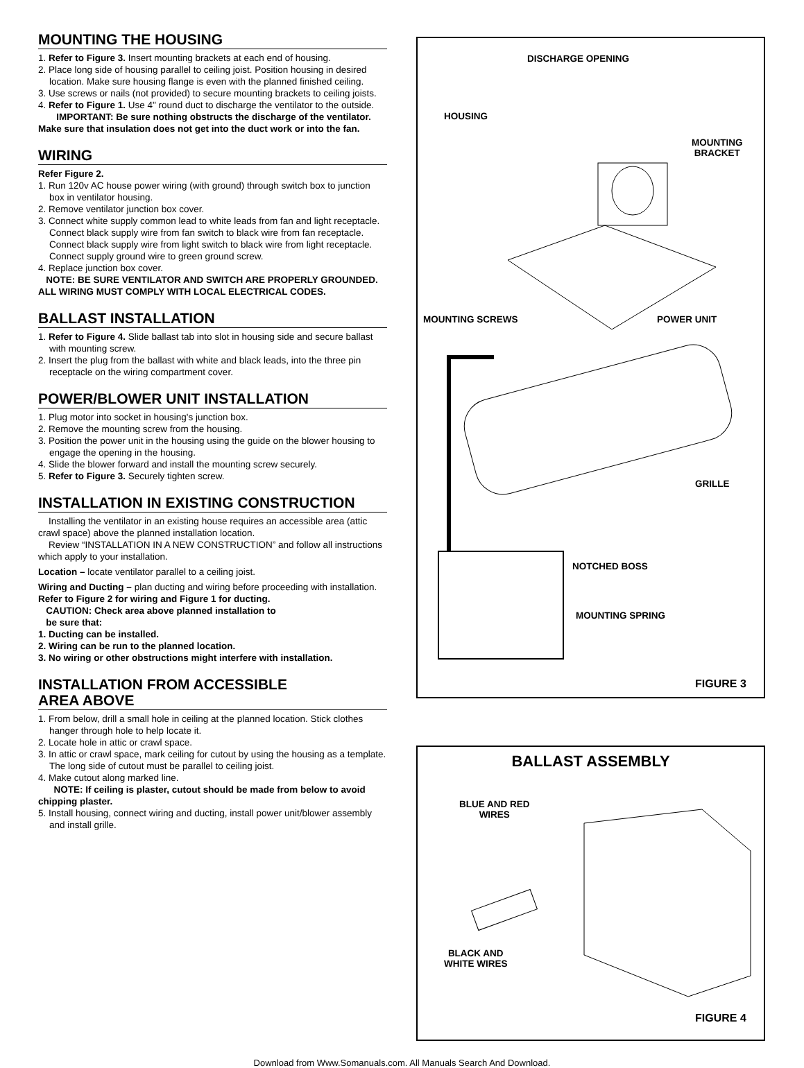MOUNTING THE HOUSING
1. Refer to Figure 3. Insert mounting brackets at each end of housing.
2. Place long side of housing parallel to ceiling joist. Position housing in desired location. Make sure housing flange is even with the planned finished ceiling.
3. Use screws or nails (not provided) to secure mounting brackets to ceiling joists.
4. Refer to Figure 1. Use 4" round duct to discharge the ventilator to the outside.
IMPORTANT: Be sure nothing obstructs the discharge of the ventilator. Make sure that insulation does not get into the duct work or into the fan.
WIRING
Refer Figure 2.
1. Run 120v AC house power wiring (with ground) through switch box to junction box in ventilator housing.
2. Remove ventilator junction box cover.
3. Connect white supply common lead to white leads from fan and light receptacle. Connect black supply wire from fan switch to black wire from fan receptacle. Connect black supply wire from light switch to black wire from light receptacle. Connect supply ground wire to green ground screw.
4. Replace junction box cover.
NOTE: BE SURE VENTILATOR AND SWITCH ARE PROPERLY GROUNDED. ALL WIRING MUST COMPLY WITH LOCAL ELECTRICAL CODES.
BALLAST INSTALLATION
1. Refer to Figure 4. Slide ballast tab into slot in housing side and secure ballast with mounting screw.
2. Insert the plug from the ballast with white and black leads, into the three pin receptacle on the wiring compartment cover.
POWER/BLOWER UNIT INSTALLATION
1. Plug motor into socket in housing's junction box.
2. Remove the mounting screw from the housing.
3. Position the power unit in the housing using the guide on the blower housing to engage the opening in the housing.
4. Slide the blower forward and install the mounting screw securely.
5. Refer to Figure 3. Securely tighten screw.
INSTALLATION IN EXISTING CONSTRUCTION
Installing the ventilator in an existing house requires an accessible area (attic crawl space) above the planned installation location.
Review “INSTALLATION IN A NEW CONSTRUCTION” and follow all instructions which apply to your installation.
Location – locate ventilator parallel to a ceiling joist.
Wiring and Ducting – plan ducting and wiring before proceeding with installation.
Refer to Figure 2 for wiring and Figure 1 for ducting.
CAUTION: Check area above planned installation to
be sure that:
1. Ducting can be installed.
2. Wiring can be run to the planned location.
3. No wiring or other obstructions might interfere with installation.
INSTALLATION FROM ACCESSIBLE
AREA ABOVE
1. From below, drill a small hole in ceiling at the planned location. Stick clothes hanger through hole to help locate it.
2. Locate hole in attic or crawl space.
3. In attic or crawl space, mark ceiling for cutout by using the housing as a template. The long side of cutout must be parallel to ceiling joist.
4. Make cutout along marked line.
NOTE: If ceiling is plaster, cutout should be made from below to avoid chipping plaster.
5. Install housing, connect wiring and ducting, install power unit/blower assembly and install grille.
DISCHARGE OPENING
HOUSING
MOUNTING
BRACKET
MOUNTING SCREWS POWER UNIT
GRILLE
NOTCHED BOSS
MOUNTING SPRING
FIGURE 3
BALLAST ASSEMBLY
BLUE AND RED
WIRES
BLACK AND
WHITE WIRES
FIGURE 4
Download from Www.Somanuals.com. All Manuals Search And Download.